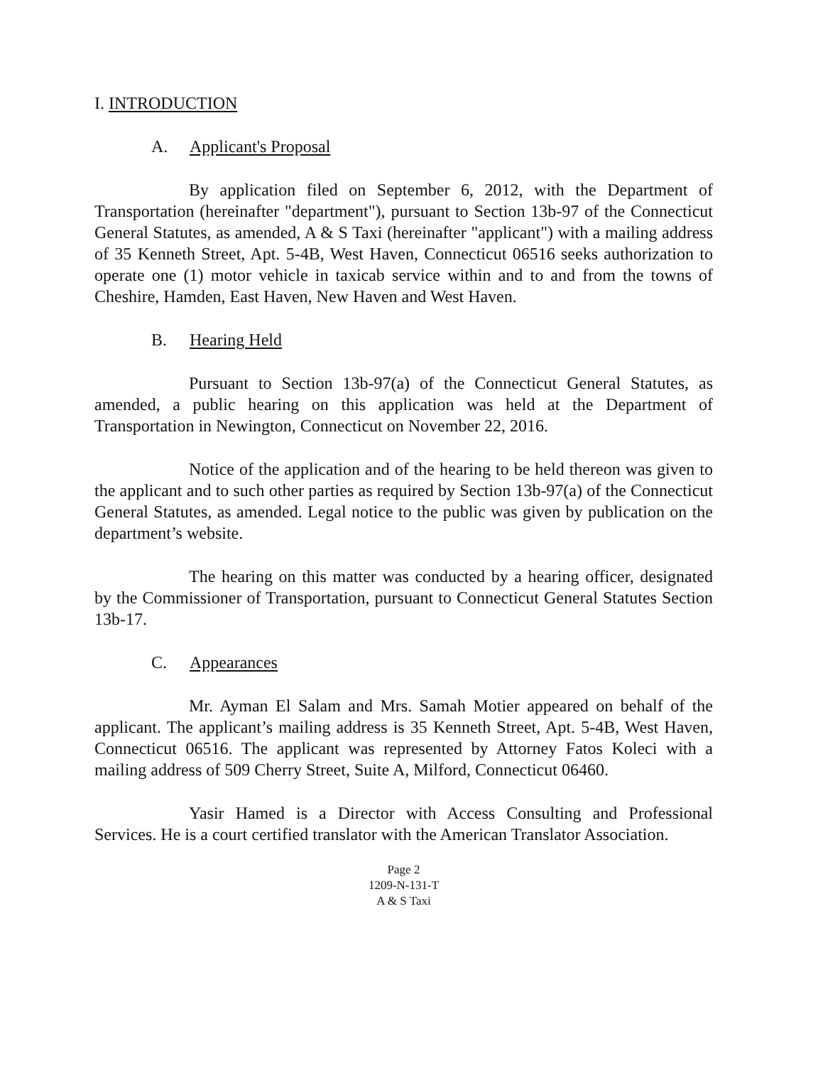I. INTRODUCTION
A. Applicant's Proposal
By application filed on September 6, 2012, with the Department of Transportation (hereinafter "department"), pursuant to Section 13b-97 of the Connecticut General Statutes, as amended, A & S Taxi (hereinafter "applicant") with a mailing address of 35 Kenneth Street, Apt. 5-4B, West Haven, Connecticut 06516 seeks authorization to operate one (1) motor vehicle in taxicab service within and to and from the towns of Cheshire, Hamden, East Haven, New Haven and West Haven.
B. Hearing Held
Pursuant to Section 13b-97(a) of the Connecticut General Statutes, as amended, a public hearing on this application was held at the Department of Transportation in Newington, Connecticut on November 22, 2016.
Notice of the application and of the hearing to be held thereon was given to the applicant and to such other parties as required by Section 13b-97(a) of the Connecticut General Statutes, as amended. Legal notice to the public was given by publication on the department’s website.
The hearing on this matter was conducted by a hearing officer, designated by the Commissioner of Transportation, pursuant to Connecticut General Statutes Section 13b-17.
C. Appearances
Mr. Ayman El Salam and Mrs. Samah Motier appeared on behalf of the applicant. The applicant’s mailing address is 35 Kenneth Street, Apt. 5-4B, West Haven, Connecticut 06516. The applicant was represented by Attorney Fatos Koleci with a mailing address of 509 Cherry Street, Suite A, Milford, Connecticut 06460.
Yasir Hamed is a Director with Access Consulting and Professional Services. He is a court certified translator with the American Translator Association.
Page 2
1209-N-131-T
A & S Taxi